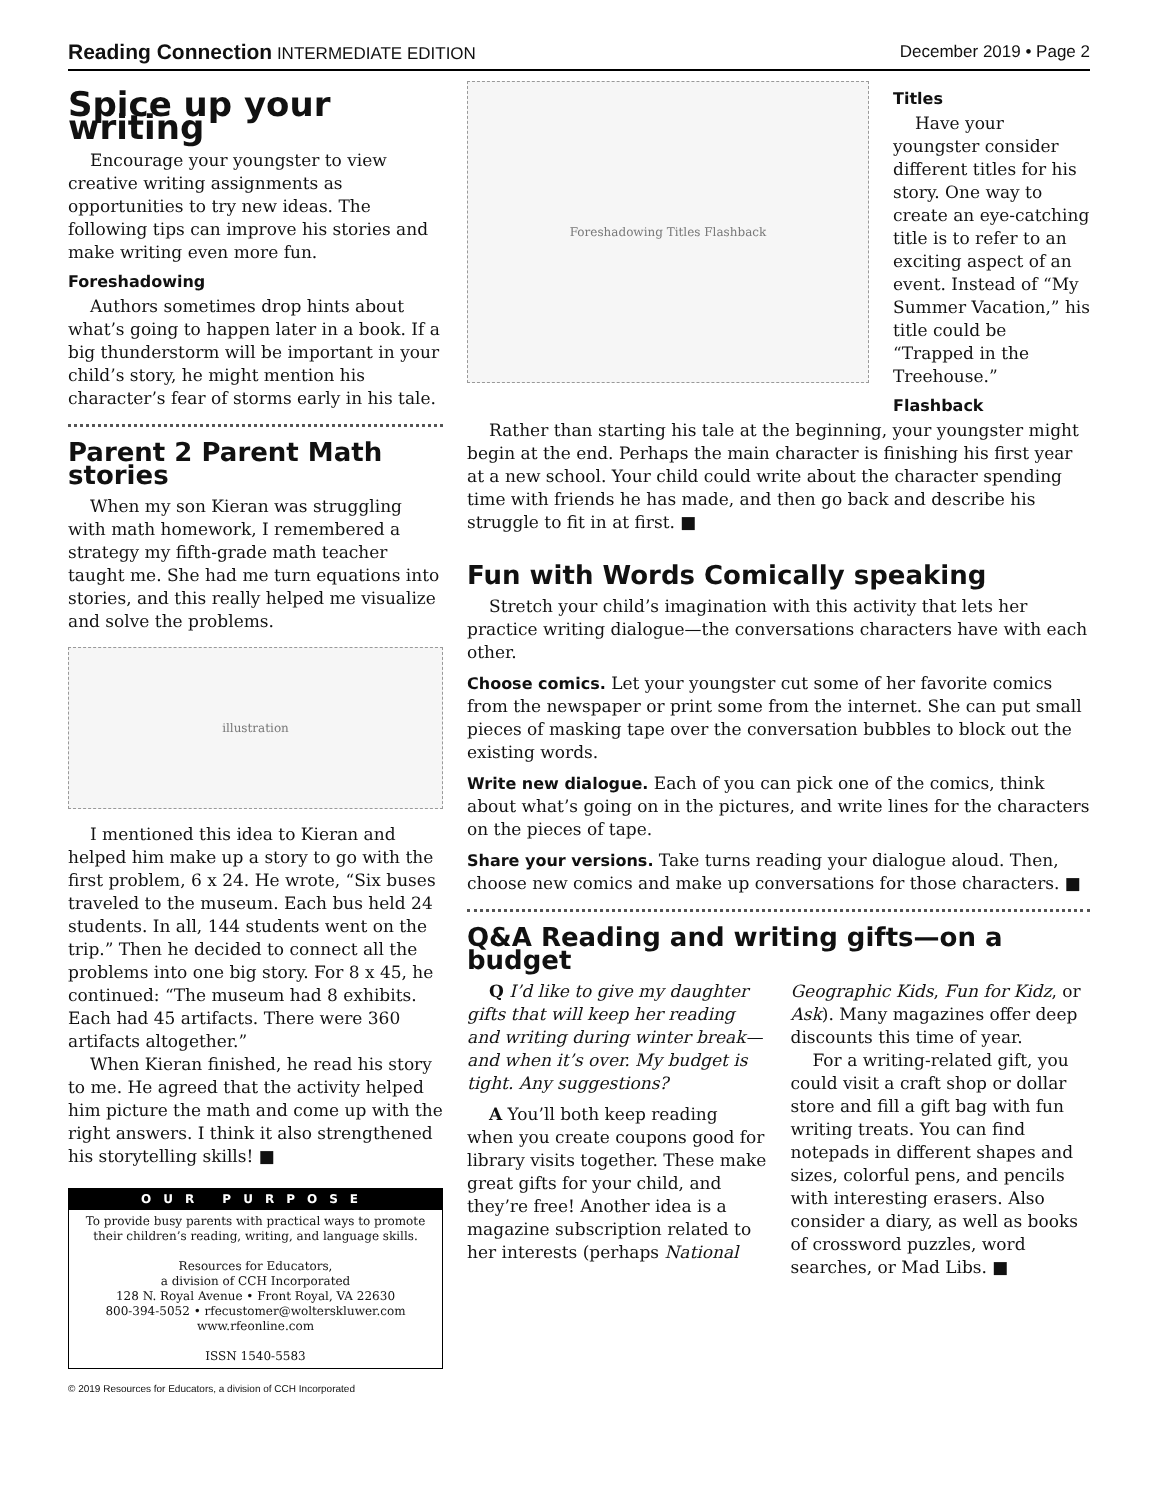Reading Connection INTERMEDIATE EDITION December 2019 • Page 2
Spice up your writing
Encourage your youngster to view creative writing assignments as opportunities to try new ideas. The following tips can improve his stories and make writing even more fun.
Foreshadowing
Authors sometimes drop hints about what’s going to happen later in a book. If a big thunderstorm will be important in your child’s story, he might mention his character’s fear of storms early in his tale.
Parent 2 Parent Math stories
When my son Kieran was struggling with math homework, I remembered a strategy my fifth-grade math teacher taught me. She had me turn equations into stories, and this really helped me visualize and solve the problems.
illustration
I mentioned this idea to Kieran and helped him make up a story to go with the first problem, 6 x 24. He wrote, “Six buses traveled to the museum. Each bus held 24 students. In all, 144 students went on the trip.” Then he decided to connect all the problems into one big story. For 8 x 45, he continued: “The museum had 8 exhibits. Each had 45 artifacts. There were 360 artifacts altogether.”
When Kieran finished, he read his story to me. He agreed that the activity helped him picture the math and come up with the right answers. I think it also strengthened his storytelling skills! ■
OUR PURPOSE
To provide busy parents with practical ways to promote their children’s reading, writing, and language skills.
Resources for Educators,
a division of CCH Incorporated
128 N. Royal Avenue • Front Royal, VA 22630
800-394-5052 • rfecustomer@wolterskluwer.com
www.rfeonline.com
ISSN 1540-5583
© 2019 Resources for Educators, a division of CCH Incorporated
Foreshadowing Titles Flashback
Titles
Have your youngster consider different titles for his story. One way to create an eye-catching title is to refer to an exciting aspect of an event. Instead of “My Summer Vacation,” his title could be “Trapped in the Treehouse.”
Flashback
Rather than starting his tale at the beginning, your youngster might begin at the end. Perhaps the main character is finishing his first year at a new school. Your child could write about the character spending time with friends he has made, and then go back and describe his struggle to fit in at first. ■
Fun with Words Comically speaking
Stretch your child’s imagination with this activity that lets her practice writing dialogue—the conversations characters have with each other.
Choose comics. Let your youngster cut some of her favorite comics from the newspaper or print some from the internet. She can put small pieces of masking tape over the conversation bubbles to block out the existing words.
Write new dialogue. Each of you can pick one of the comics, think about what’s going on in the pictures, and write lines for the characters on the pieces of tape.
Share your versions. Take turns reading your dialogue aloud. Then, choose new comics and make up conversations for those characters. ■
Q&A Reading and writing gifts—on a budget
Q I’d like to give my daughter gifts that will keep her reading and writing during winter break—and when it’s over. My budget is tight. Any suggestions?
A You’ll both keep reading when you create coupons good for library visits together. These make great gifts for your child, and they’re free! Another idea is a magazine subscription related to her interests (perhaps National Geographic Kids, Fun for Kidz, or Ask). Many magazines offer deep discounts this time of year.
For a writing-related gift, you could visit a craft shop or dollar store and fill a gift bag with fun writing treats. You can find notepads in different shapes and sizes, colorful pens, and pencils with interesting erasers. Also consider a diary, as well as books of crossword puzzles, word searches, or Mad Libs. ■